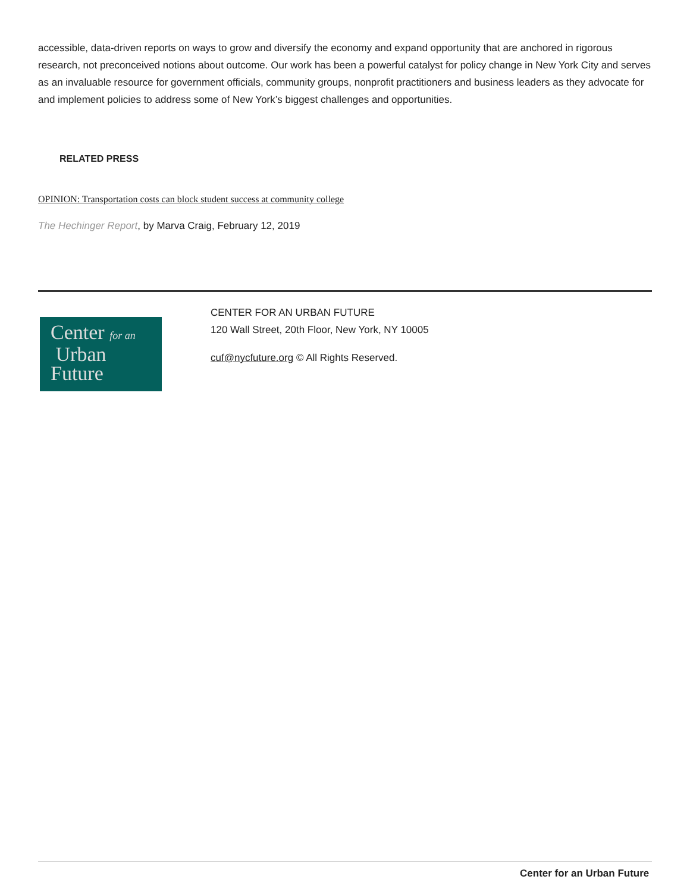accessible, data-driven reports on ways to grow and diversify the economy and expand opportunity that are anchored in rigorous research, not preconceived notions about outcome. Our work has been a powerful catalyst for policy change in New York City and serves as an invaluable resource for government officials, community groups, nonprofit practitioners and business leaders as they advocate for and implement policies to address some of New York’s biggest challenges and opportunities.
RELATED PRESS
OPINION: Transportation costs can block student success at community college
The Hechinger Report, by Marva Craig, February 12, 2019
Center for an
Urban
Future
CENTER FOR AN URBAN FUTURE
120 Wall Street, 20th Floor, New York, NY 10005
cuf@nycfuture.org © All Rights Reserved.
Center for an Urban Future